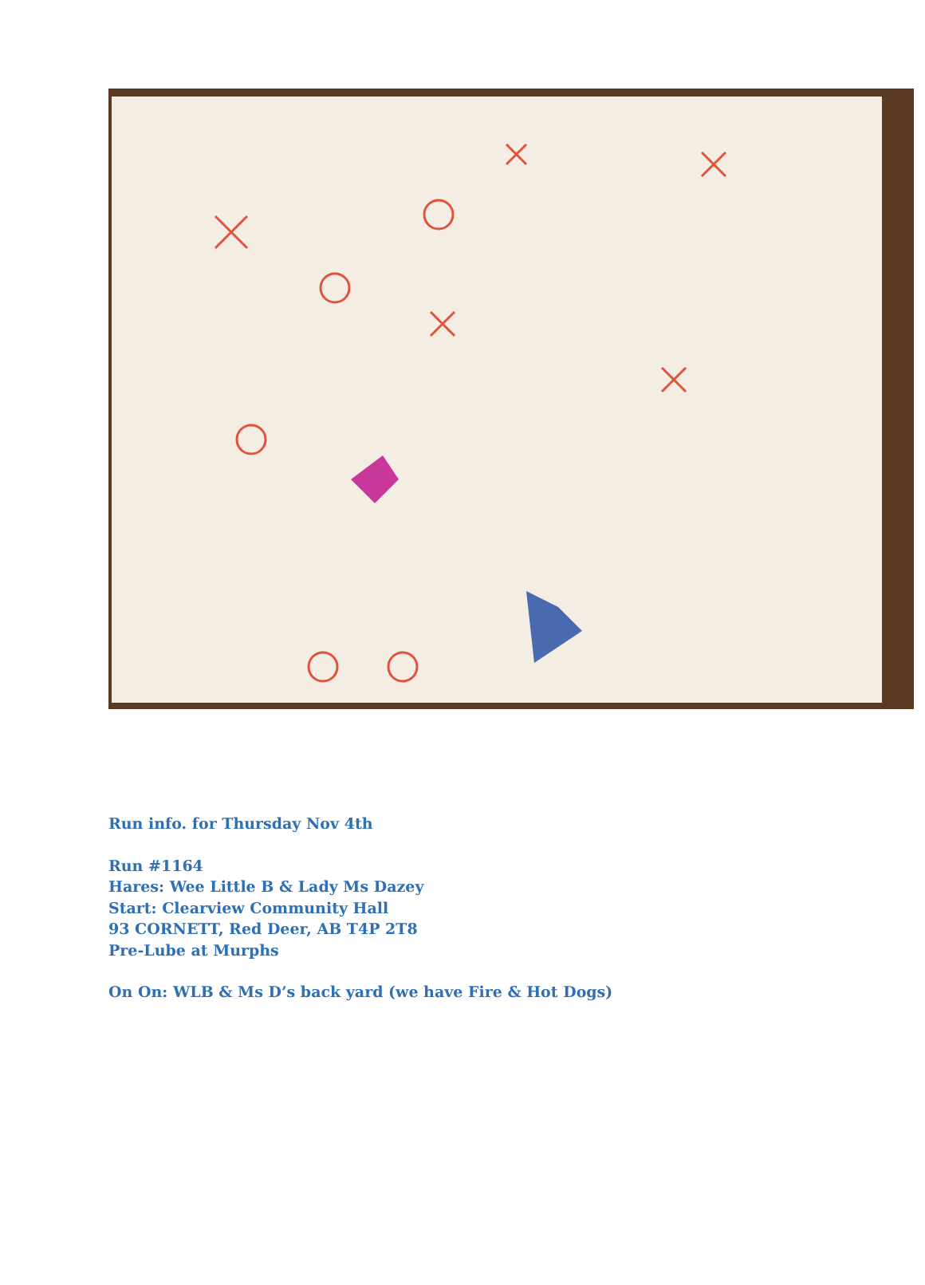Run info. for Thursday Nov 4th
Run #1164
Hares: Wee Little B & Lady Ms Dazey
Start: Clearview Community Hall
93 CORNETT, Red Deer, AB T4P 2T8
Pre-Lube at Murphs
On On: WLB & Ms D’s back yard (we have Fire & Hot Dogs)